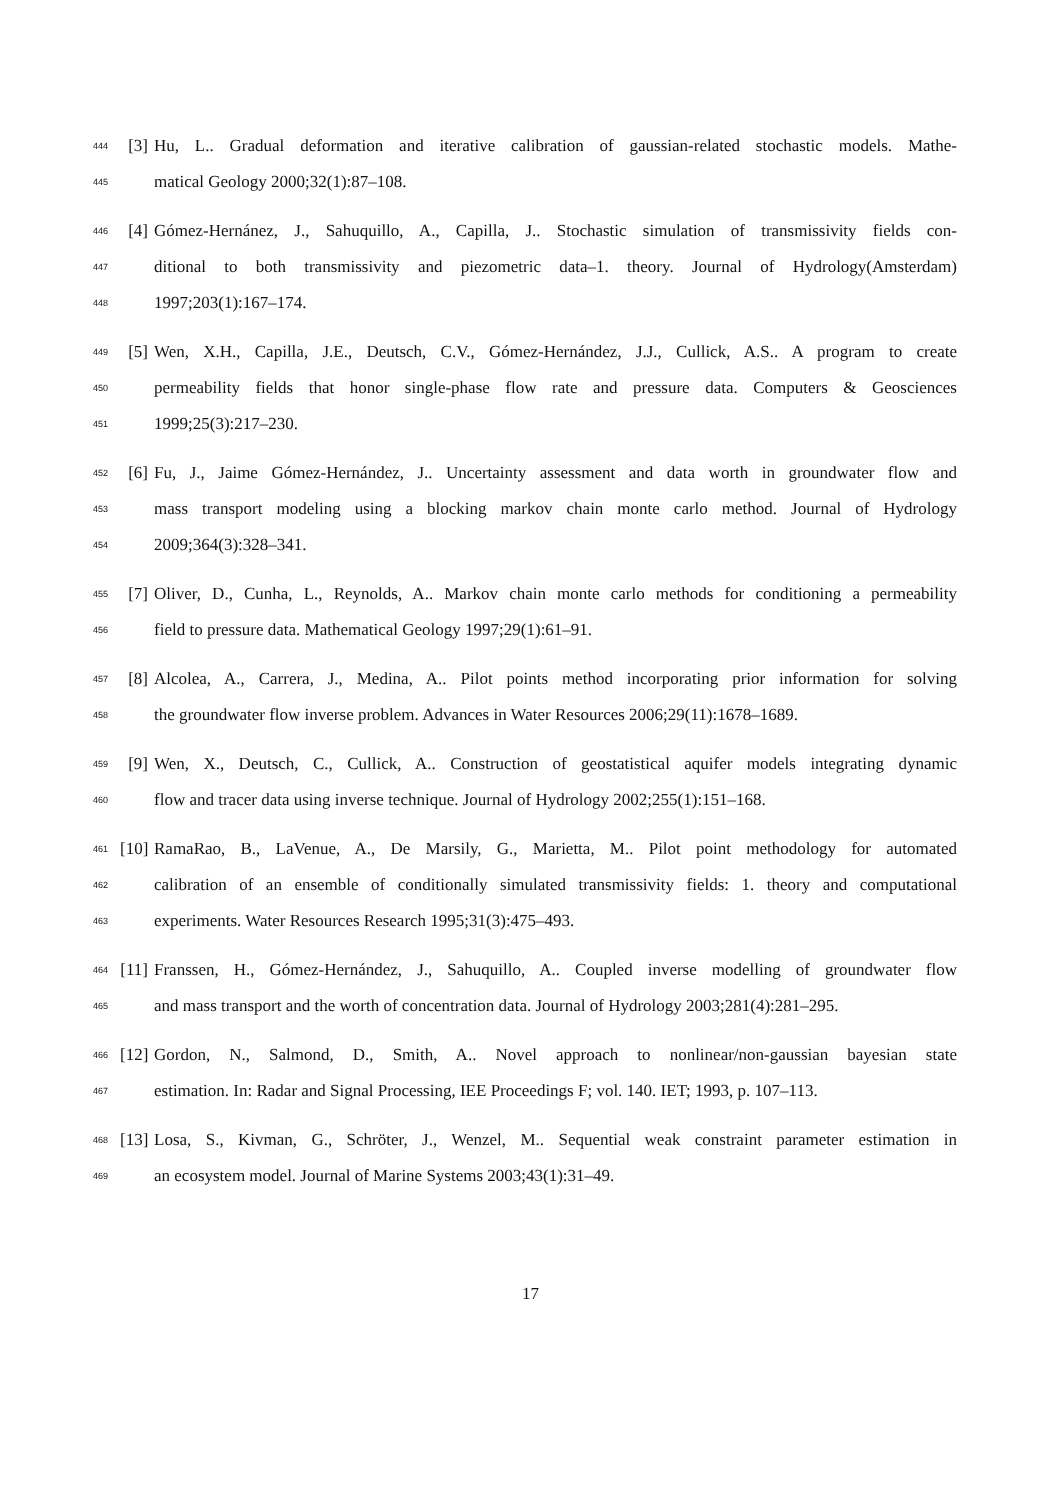444 [3] Hu, L.. Gradual deformation and iterative calibration of gaussian-related stochastic models. Mathe-
445 matical Geology 2000;32(1):87–108.
446 [4] Gómez-Hernánez, J., Sahuquillo, A., Capilla, J.. Stochastic simulation of transmissivity fields con-
447 ditional to both transmissivity and piezometric data–1. theory. Journal of Hydrology(Amsterdam)
448 1997;203(1):167–174.
449 [5] Wen, X.H., Capilla, J.E., Deutsch, C.V., Gómez-Hernández, J.J., Cullick, A.S.. A program to create
450 permeability fields that honor single-phase flow rate and pressure data. Computers & Geosciences
451 1999;25(3):217–230.
452 [6] Fu, J., Jaime Gómez-Hernández, J.. Uncertainty assessment and data worth in groundwater flow and
453 mass transport modeling using a blocking markov chain monte carlo method. Journal of Hydrology
454 2009;364(3):328–341.
455 [7] Oliver, D., Cunha, L., Reynolds, A.. Markov chain monte carlo methods for conditioning a permeability
456 field to pressure data. Mathematical Geology 1997;29(1):61–91.
457 [8] Alcolea, A., Carrera, J., Medina, A.. Pilot points method incorporating prior information for solving
458 the groundwater flow inverse problem. Advances in Water Resources 2006;29(11):1678–1689.
459 [9] Wen, X., Deutsch, C., Cullick, A.. Construction of geostatistical aquifer models integrating dynamic
460 flow and tracer data using inverse technique. Journal of Hydrology 2002;255(1):151–168.
461 [10] RamaRao, B., LaVenue, A., De Marsily, G., Marietta, M.. Pilot point methodology for automated
462 calibration of an ensemble of conditionally simulated transmissivity fields: 1. theory and computational
463 experiments. Water Resources Research 1995;31(3):475–493.
464 [11] Franssen, H., Gómez-Hernández, J., Sahuquillo, A.. Coupled inverse modelling of groundwater flow
465 and mass transport and the worth of concentration data. Journal of Hydrology 2003;281(4):281–295.
466 [12] Gordon, N., Salmond, D., Smith, A.. Novel approach to nonlinear/non-gaussian bayesian state
467 estimation. In: Radar and Signal Processing, IEE Proceedings F; vol. 140. IET; 1993, p. 107–113.
468 [13] Losa, S., Kivman, G., Schröter, J., Wenzel, M.. Sequential weak constraint parameter estimation in
469 an ecosystem model. Journal of Marine Systems 2003;43(1):31–49.
17